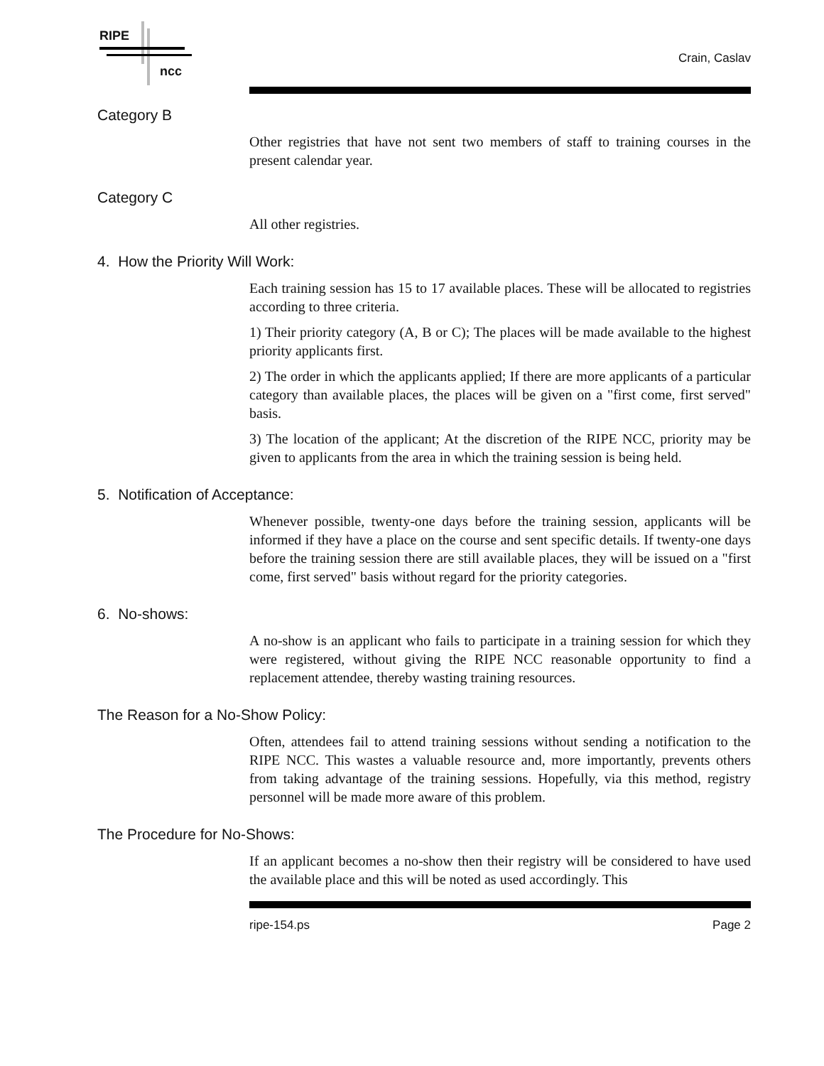RIPE
ncc
Crain, Caslav
Category B
Other registries that have not sent two members of staff to training courses in the present calendar year.
Category C
All other registries.
4. How the Priority Will Work:
Each training session has 15 to 17 available places. These will be allocated to registries according to three criteria.
1) Their priority category (A, B or C); The places will be made available to the highest priority applicants first.
2) The order in which the applicants applied; If there are more applicants of a particular category than available places, the places will be given on a "first come, first served" basis.
3) The location of the applicant; At the discretion of the RIPE NCC, priority may be given to applicants from the area in which the training session is being held.
5. Notification of Acceptance:
Whenever possible, twenty-one days before the training session, applicants will be informed if they have a place on the course and sent specific details. If twenty-one days before the training session there are still available places, they will be issued on a "first come, first served" basis without regard for the priority categories.
6. No-shows:
A no-show is an applicant who fails to participate in a training session for which they were registered, without giving the RIPE NCC reasonable opportunity to find a replacement attendee, thereby wasting training resources.
The Reason for a No-Show Policy:
Often, attendees fail to attend training sessions without sending a notification to the RIPE NCC. This wastes a valuable resource and, more importantly, prevents others from taking advantage of the training sessions. Hopefully, via this method, registry personnel will be made more aware of this problem.
The Procedure for No-Shows:
If an applicant becomes a no-show then their registry will be considered to have used the available place and this will be noted as used accordingly. This
ripe-154.ps Page 2